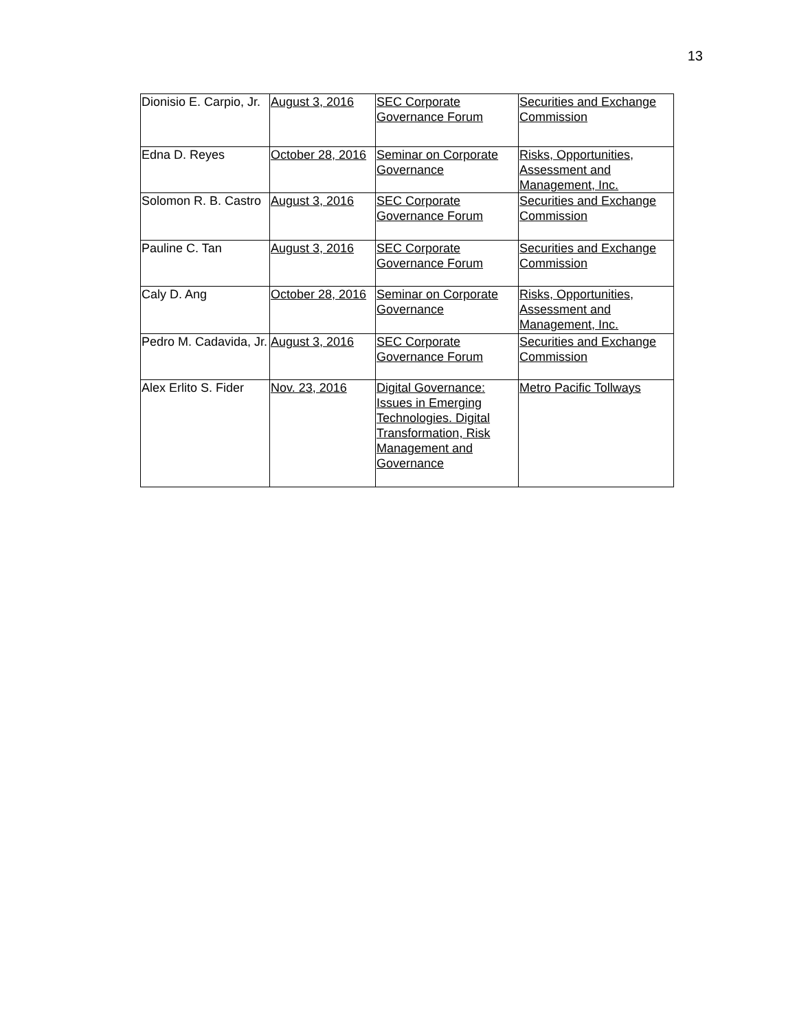13
| Dionisio E. Carpio, Jr. | August 3, 2016 | SEC Corporate Governance Forum | Securities and Exchange Commission |
| Edna D. Reyes | October 28, 2016 | Seminar on Corporate Governance | Risks, Opportunities, Assessment and Management, Inc. |
| Solomon R. B. Castro | August 3, 2016 | SEC Corporate Governance Forum | Securities and Exchange Commission |
| Pauline C. Tan | August 3, 2016 | SEC Corporate Governance Forum | Securities and Exchange Commission |
| Caly D. Ang | October 28, 2016 | Seminar on Corporate Governance | Risks, Opportunities, Assessment and Management, Inc. |
| Pedro M. Cadavida, Jr. | August 3, 2016 | SEC Corporate Governance Forum | Securities and Exchange Commission |
| Alex Erlito S. Fider | Nov. 23, 2016 | Digital Governance: Issues in Emerging Technologies. Digital Transformation, Risk Management and Governance | Metro Pacific Tollways |